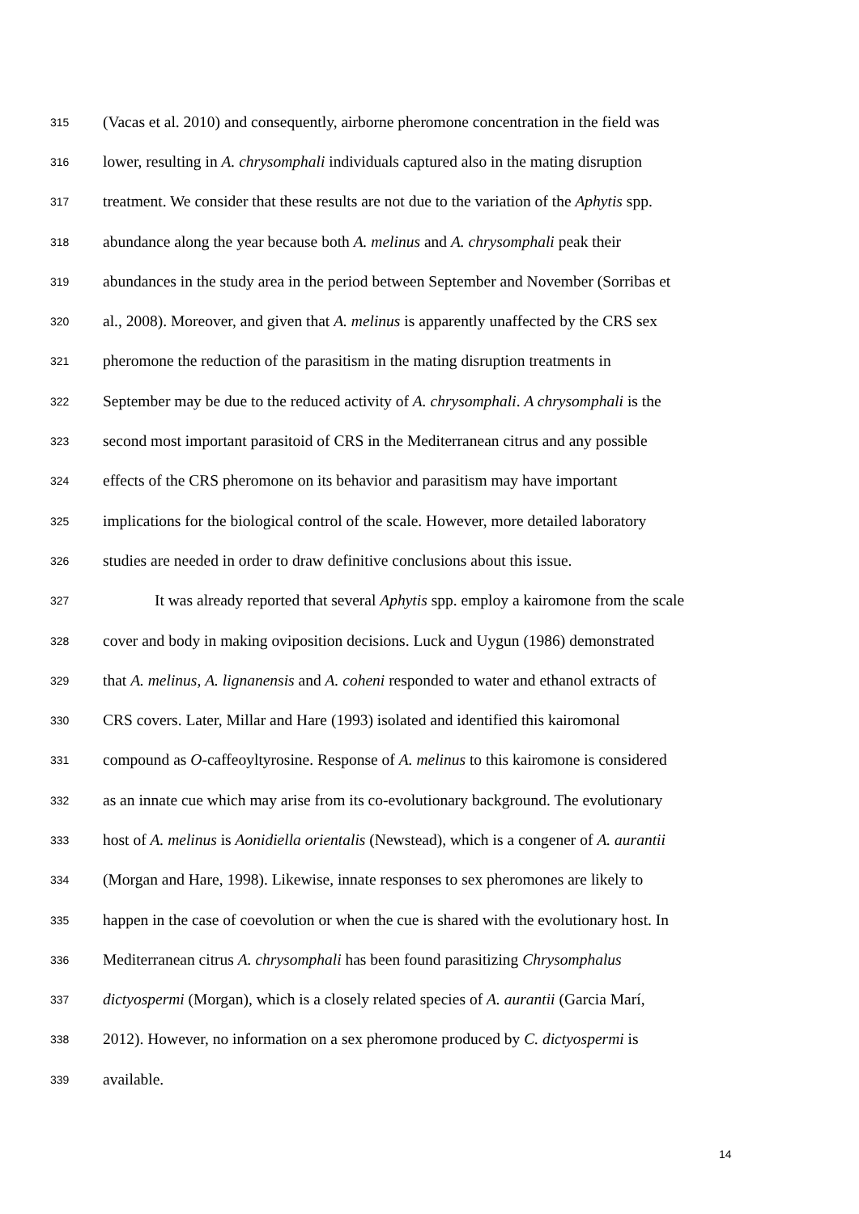315 (Vacas et al. 2010) and consequently, airborne pheromone concentration in the field was
316 lower, resulting in A. chrysomphali individuals captured also in the mating disruption
317 treatment. We consider that these results are not due to the variation of the Aphytis spp.
318 abundance along the year because both A. melinus and A. chrysomphali peak their
319 abundances in the study area in the period between September and November (Sorribas et
320 al., 2008). Moreover, and given that A. melinus is apparently unaffected by the CRS sex
321 pheromone the reduction of the parasitism in the mating disruption treatments in
322 September may be due to the reduced activity of A. chrysomphali. A chrysomphali is the
323 second most important parasitoid of CRS in the Mediterranean citrus and any possible
324 effects of the CRS pheromone on its behavior and parasitism may have important
325 implications for the biological control of the scale. However, more detailed laboratory
326 studies are needed in order to draw definitive conclusions about this issue.
327 It was already reported that several Aphytis spp. employ a kairomone from the scale
328 cover and body in making oviposition decisions. Luck and Uygun (1986) demonstrated
329 that A. melinus, A. lignanensis and A. coheni responded to water and ethanol extracts of
330 CRS covers. Later, Millar and Hare (1993) isolated and identified this kairomonal
331 compound as O-caffeoyltyrosine. Response of A. melinus to this kairomone is considered
332 as an innate cue which may arise from its co-evolutionary background. The evolutionary
333 host of A. melinus is Aonidiella orientalis (Newstead), which is a congener of A. aurantii
334 (Morgan and Hare, 1998). Likewise, innate responses to sex pheromones are likely to
335 happen in the case of coevolution or when the cue is shared with the evolutionary host. In
336 Mediterranean citrus A. chrysomphali has been found parasitizing Chrysomphalus
337 dictyospermi (Morgan), which is a closely related species of A. aurantii (Garcia Marí,
338 2012). However, no information on a sex pheromone produced by C. dictyospermi is
339 available.
14